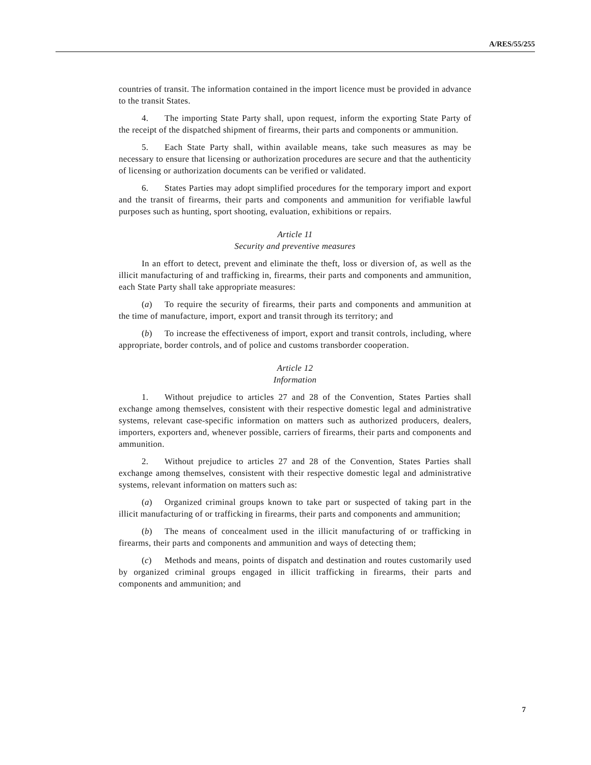A/RES/55/255
countries of transit. The information contained in the import licence must be provided in advance to the transit States.
4. The importing State Party shall, upon request, inform the exporting State Party of the receipt of the dispatched shipment of firearms, their parts and components or ammunition.
5. Each State Party shall, within available means, take such measures as may be necessary to ensure that licensing or authorization procedures are secure and that the authenticity of licensing or authorization documents can be verified or validated.
6. States Parties may adopt simplified procedures for the temporary import and export and the transit of firearms, their parts and components and ammunition for verifiable lawful purposes such as hunting, sport shooting, evaluation, exhibitions or repairs.
Article 11
Security and preventive measures
In an effort to detect, prevent and eliminate the theft, loss or diversion of, as well as the illicit manufacturing of and trafficking in, firearms, their parts and components and ammunition, each State Party shall take appropriate measures:
(a) To require the security of firearms, their parts and components and ammunition at the time of manufacture, import, export and transit through its territory; and
(b) To increase the effectiveness of import, export and transit controls, including, where appropriate, border controls, and of police and customs transborder cooperation.
Article 12
Information
1. Without prejudice to articles 27 and 28 of the Convention, States Parties shall exchange among themselves, consistent with their respective domestic legal and administrative systems, relevant case-specific information on matters such as authorized producers, dealers, importers, exporters and, whenever possible, carriers of firearms, their parts and components and ammunition.
2. Without prejudice to articles 27 and 28 of the Convention, States Parties shall exchange among themselves, consistent with their respective domestic legal and administrative systems, relevant information on matters such as:
(a) Organized criminal groups known to take part or suspected of taking part in the illicit manufacturing of or trafficking in firearms, their parts and components and ammunition;
(b) The means of concealment used in the illicit manufacturing of or trafficking in firearms, their parts and components and ammunition and ways of detecting them;
(c) Methods and means, points of dispatch and destination and routes customarily used by organized criminal groups engaged in illicit trafficking in firearms, their parts and components and ammunition; and
7